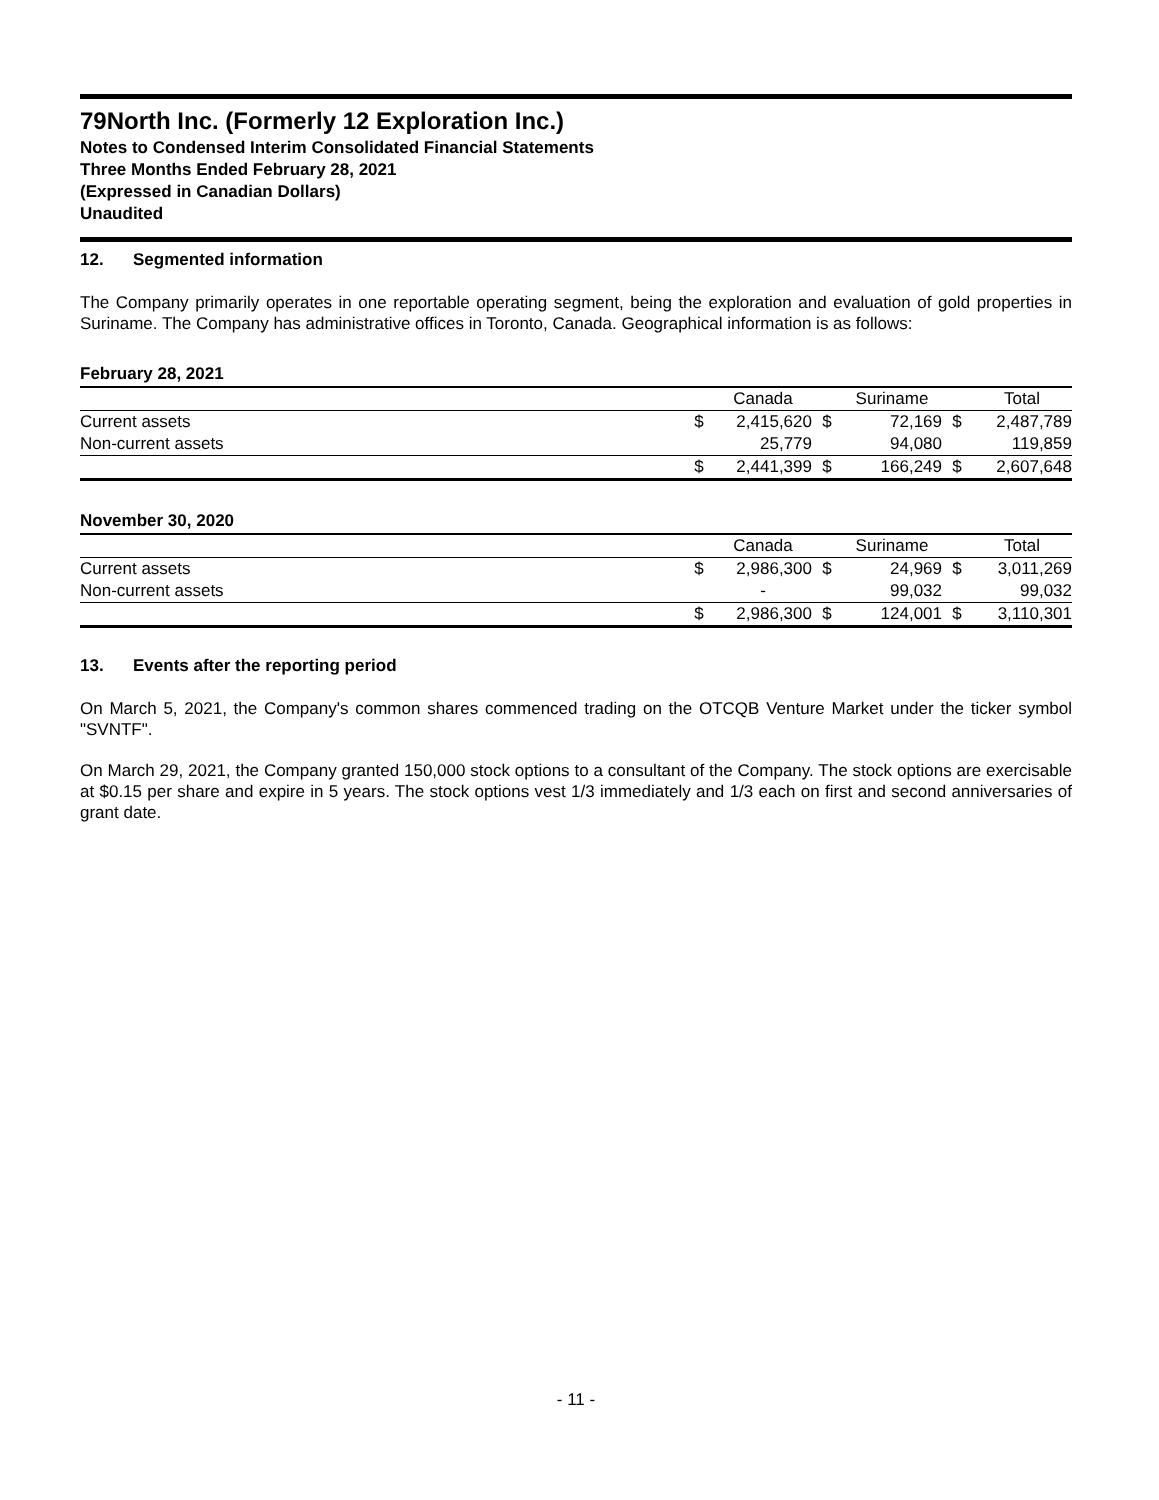79North Inc. (Formerly 12 Exploration Inc.)
Notes to Condensed Interim Consolidated Financial Statements
Three Months Ended February 28, 2021
(Expressed in Canadian Dollars)
Unaudited
12. Segmented information
The Company primarily operates in one reportable operating segment, being the exploration and evaluation of gold properties in Suriname. The Company has administrative offices in Toronto, Canada. Geographical information is as follows:
February 28, 2021
| | | Canada | | Suriname | | Total |
| --- | --- | --- | --- | --- | --- | --- |
| Current assets | $ | 2,415,620 | $ | 72,169 | $ | 2,487,789 |
| Non-current assets | | 25,779 | | 94,080 | | 119,859 |
| | $ | 2,441,399 | $ | 166,249 | $ | 2,607,648 |
November 30, 2020
| | | Canada | | Suriname | | Total |
| --- | --- | --- | --- | --- | --- | --- |
| Current assets | $ | 2,986,300 | $ | 24,969 | $ | 3,011,269 |
| Non-current assets | | - | | 99,032 | | 99,032 |
| | $ | 2,986,300 | $ | 124,001 | $ | 3,110,301 |
13. Events after the reporting period
On March 5, 2021, the Company's common shares commenced trading on the OTCQB Venture Market under the ticker symbol "SVNTF".
On March 29, 2021, the Company granted 150,000 stock options to a consultant of the Company. The stock options are exercisable at $0.15 per share and expire in 5 years. The stock options vest 1/3 immediately and 1/3 each on first and second anniversaries of grant date.
- 11 -